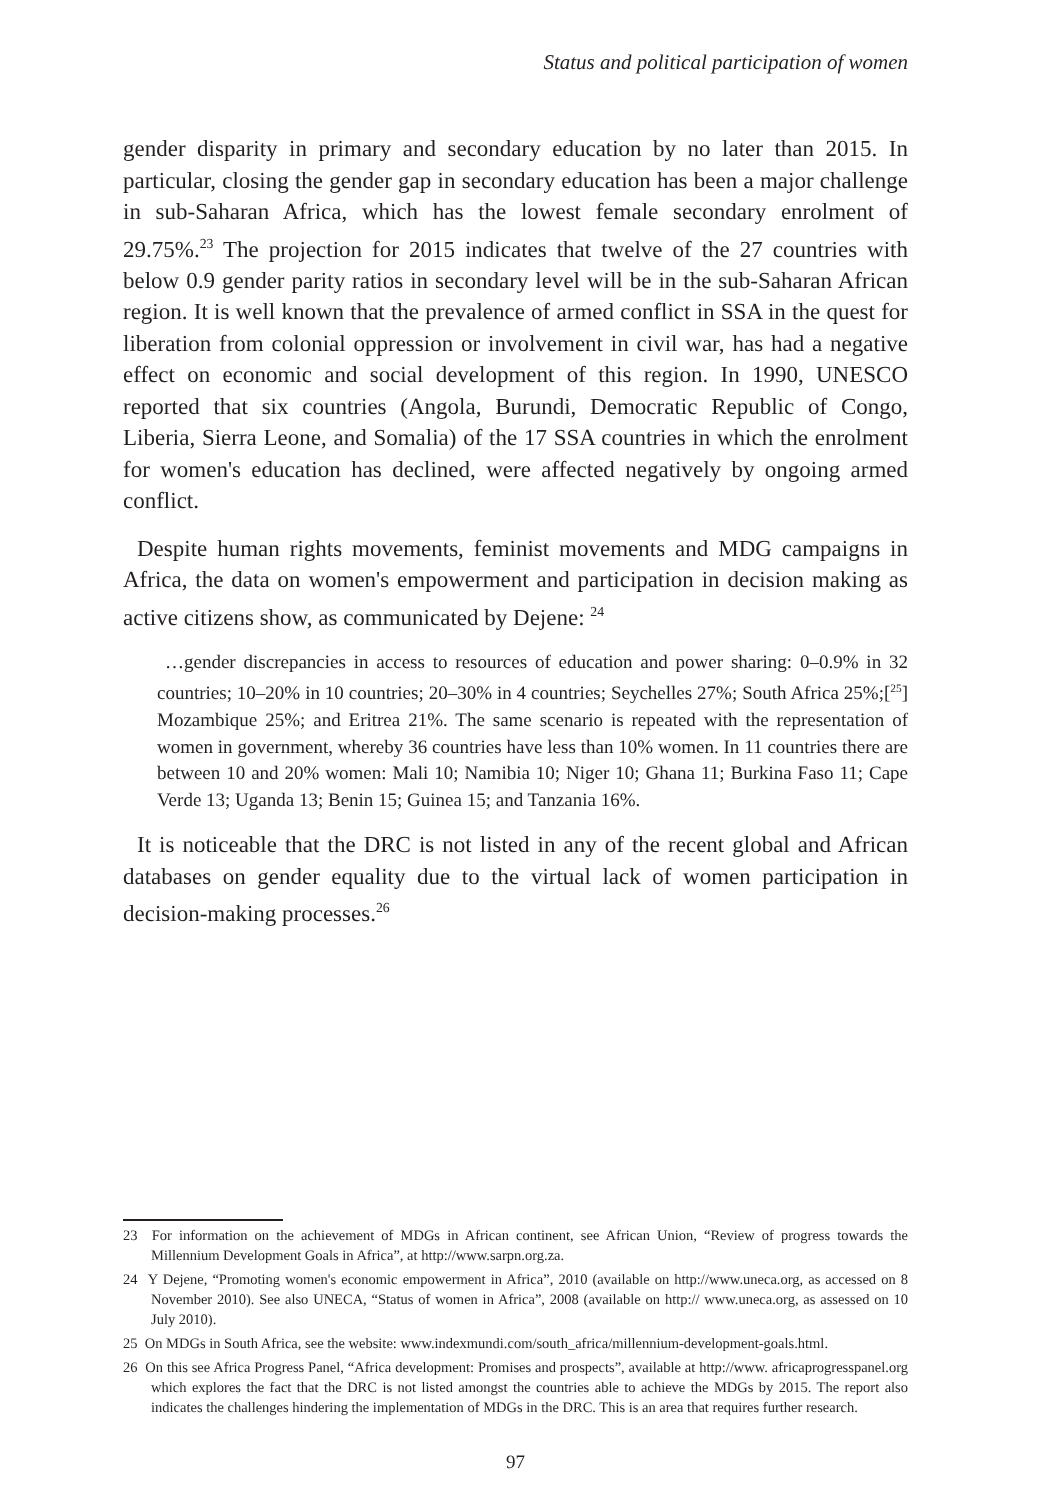Status and political participation of women
gender disparity in primary and secondary education by no later than 2015. In particular, closing the gender gap in secondary education has been a major challenge in sub-Saharan Africa, which has the lowest female secondary enrolment of 29.75%.<sup>23</sup> The projection for 2015 indicates that twelve of the 27 countries with below 0.9 gender parity ratios in secondary level will be in the sub-Saharan African region. It is well known that the prevalence of armed conflict in SSA in the quest for liberation from colonial oppression or involvement in civil war, has had a negative effect on economic and social development of this region. In 1990, UNESCO reported that six countries (Angola, Burundi, Democratic Republic of Congo, Liberia, Sierra Leone, and Somalia) of the 17 SSA countries in which the enrolment for women's education has declined, were affected negatively by ongoing armed conflict.
Despite human rights movements, feminist movements and MDG campaigns in Africa, the data on women's empowerment and participation in decision making as active citizens show, as communicated by Dejene: <sup>24</sup>
…gender discrepancies in access to resources of education and power sharing: 0–0.9% in 32 countries; 10–20% in 10 countries; 20–30% in 4 countries; Seychelles 27%; South Africa 25%;[<sup>25</sup>] Mozambique 25%; and Eritrea 21%. The same scenario is repeated with the representation of women in government, whereby 36 countries have less than 10% women. In 11 countries there are between 10 and 20% women: Mali 10; Namibia 10; Niger 10; Ghana 11; Burkina Faso 11; Cape Verde 13; Uganda 13; Benin 15; Guinea 15; and Tanzania 16%.
It is noticeable that the DRC is not listed in any of the recent global and African databases on gender equality due to the virtual lack of women participation in decision-making processes.<sup>26</sup>
23 For information on the achievement of MDGs in African continent, see African Union, “Review of progress towards the Millennium Development Goals in Africa”, at http://www.sarpn.org.za.
24 Y Dejene, “Promoting women's economic empowerment in Africa”, 2010 (available on http://www.uneca.org, as accessed on 8 November 2010). See also UNECA, “Status of women in Africa”, 2008 (available on http:// www.uneca.org, as assessed on 10 July 2010).
25 On MDGs in South Africa, see the website: www.indexmundi.com/south_africa/millennium-development-goals.html.
26 On this see Africa Progress Panel, “Africa development: Promises and prospects”, available at http://www. africaprogresspanel.org which explores the fact that the DRC is not listed amongst the countries able to achieve the MDGs by 2015. The report also indicates the challenges hindering the implementation of MDGs in the DRC. This is an area that requires further research.
97